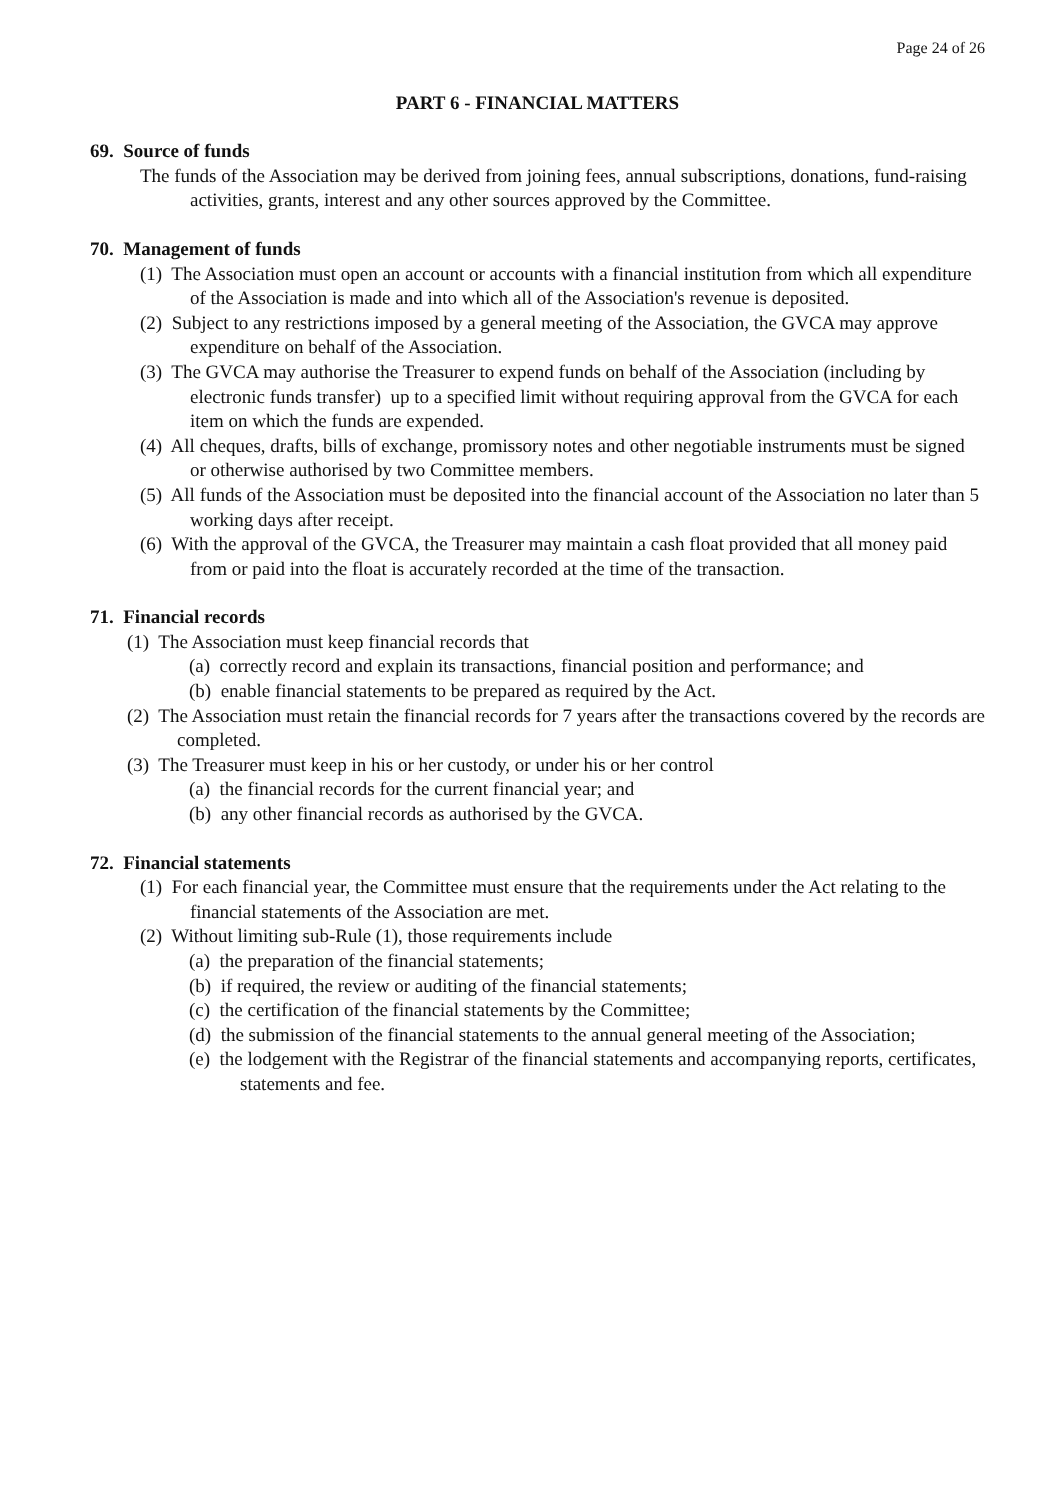Page 24 of 26
PART 6 - FINANCIAL MATTERS
69. Source of funds
The funds of the Association may be derived from joining fees, annual subscriptions, donations, fund-raising activities, grants, interest and any other sources approved by the Committee.
70. Management of funds
(1) The Association must open an account or accounts with a financial institution from which all expenditure of the Association is made and into which all of the Association's revenue is deposited.
(2) Subject to any restrictions imposed by a general meeting of the Association, the GVCA may approve expenditure on behalf of the Association.
(3) The GVCA may authorise the Treasurer to expend funds on behalf of the Association (including by electronic funds transfer) up to a specified limit without requiring approval from the GVCA for each item on which the funds are expended.
(4) All cheques, drafts, bills of exchange, promissory notes and other negotiable instruments must be signed or otherwise authorised by two Committee members.
(5) All funds of the Association must be deposited into the financial account of the Association no later than 5 working days after receipt.
(6) With the approval of the GVCA, the Treasurer may maintain a cash float provided that all money paid from or paid into the float is accurately recorded at the time of the transaction.
71. Financial records
(1) The Association must keep financial records that
(a) correctly record and explain its transactions, financial position and performance; and
(b) enable financial statements to be prepared as required by the Act.
(2) The Association must retain the financial records for 7 years after the transactions covered by the records are completed.
(3) The Treasurer must keep in his or her custody, or under his or her control
(a) the financial records for the current financial year; and
(b) any other financial records as authorised by the GVCA.
72. Financial statements
(1) For each financial year, the Committee must ensure that the requirements under the Act relating to the financial statements of the Association are met.
(2) Without limiting sub-Rule (1), those requirements include
(a) the preparation of the financial statements;
(b) if required, the review or auditing of the financial statements;
(c) the certification of the financial statements by the Committee;
(d) the submission of the financial statements to the annual general meeting of the Association;
(e) the lodgement with the Registrar of the financial statements and accompanying reports, certificates, statements and fee.